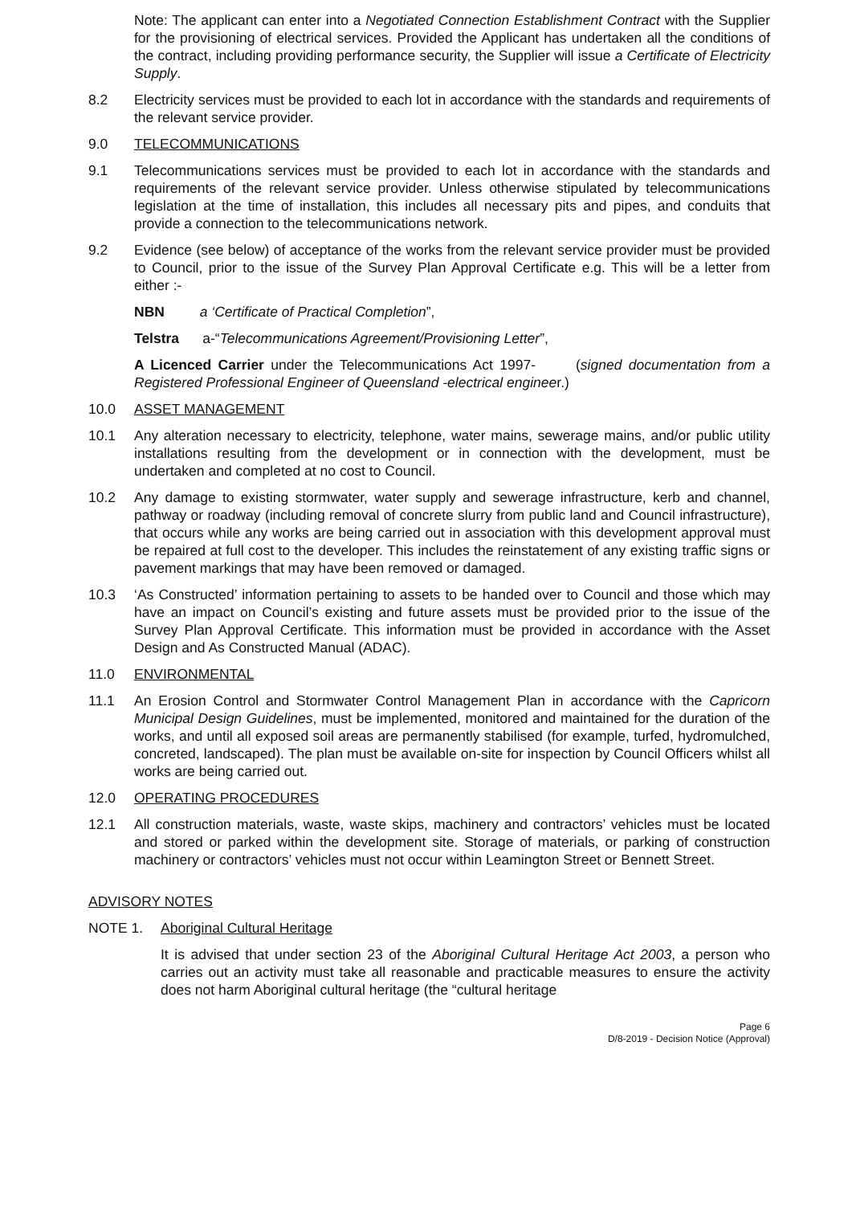Note: The applicant can enter into a Negotiated Connection Establishment Contract with the Supplier for the provisioning of electrical services. Provided the Applicant has undertaken all the conditions of the contract, including providing performance security, the Supplier will issue a Certificate of Electricity Supply.
8.2 Electricity services must be provided to each lot in accordance with the standards and requirements of the relevant service provider.
9.0 TELECOMMUNICATIONS
9.1 Telecommunications services must be provided to each lot in accordance with the standards and requirements of the relevant service provider. Unless otherwise stipulated by telecommunications legislation at the time of installation, this includes all necessary pits and pipes, and conduits that provide a connection to the telecommunications network.
9.2 Evidence (see below) of acceptance of the works from the relevant service provider must be provided to Council, prior to the issue of the Survey Plan Approval Certificate e.g. This will be a letter from either :-
NBN a ‘Certificate of Practical Completion”,
Telstra a-“Telecommunications Agreement/Provisioning Letter”,
A Licenced Carrier under the Telecommunications Act 1997- (signed documentation from a Registered Professional Engineer of Queensland -electrical engineer.)
10.0 ASSET MANAGEMENT
10.1 Any alteration necessary to electricity, telephone, water mains, sewerage mains, and/or public utility installations resulting from the development or in connection with the development, must be undertaken and completed at no cost to Council.
10.2 Any damage to existing stormwater, water supply and sewerage infrastructure, kerb and channel, pathway or roadway (including removal of concrete slurry from public land and Council infrastructure), that occurs while any works are being carried out in association with this development approval must be repaired at full cost to the developer. This includes the reinstatement of any existing traffic signs or pavement markings that may have been removed or damaged.
10.3 ‘As Constructed’ information pertaining to assets to be handed over to Council and those which may have an impact on Council’s existing and future assets must be provided prior to the issue of the Survey Plan Approval Certificate. This information must be provided in accordance with the Asset Design and As Constructed Manual (ADAC).
11.0 ENVIRONMENTAL
11.1 An Erosion Control and Stormwater Control Management Plan in accordance with the Capricorn Municipal Design Guidelines, must be implemented, monitored and maintained for the duration of the works, and until all exposed soil areas are permanently stabilised (for example, turfed, hydromulched, concreted, landscaped). The plan must be available on-site for inspection by Council Officers whilst all works are being carried out.
12.0 OPERATING PROCEDURES
12.1 All construction materials, waste, waste skips, machinery and contractors’ vehicles must be located and stored or parked within the development site. Storage of materials, or parking of construction machinery or contractors’ vehicles must not occur within Leamington Street or Bennett Street.
ADVISORY NOTES
NOTE 1. Aboriginal Cultural Heritage
It is advised that under section 23 of the Aboriginal Cultural Heritage Act 2003, a person who carries out an activity must take all reasonable and practicable measures to ensure the activity does not harm Aboriginal cultural heritage (the “cultural heritage
Page 6
D/8-2019 - Decision Notice (Approval)